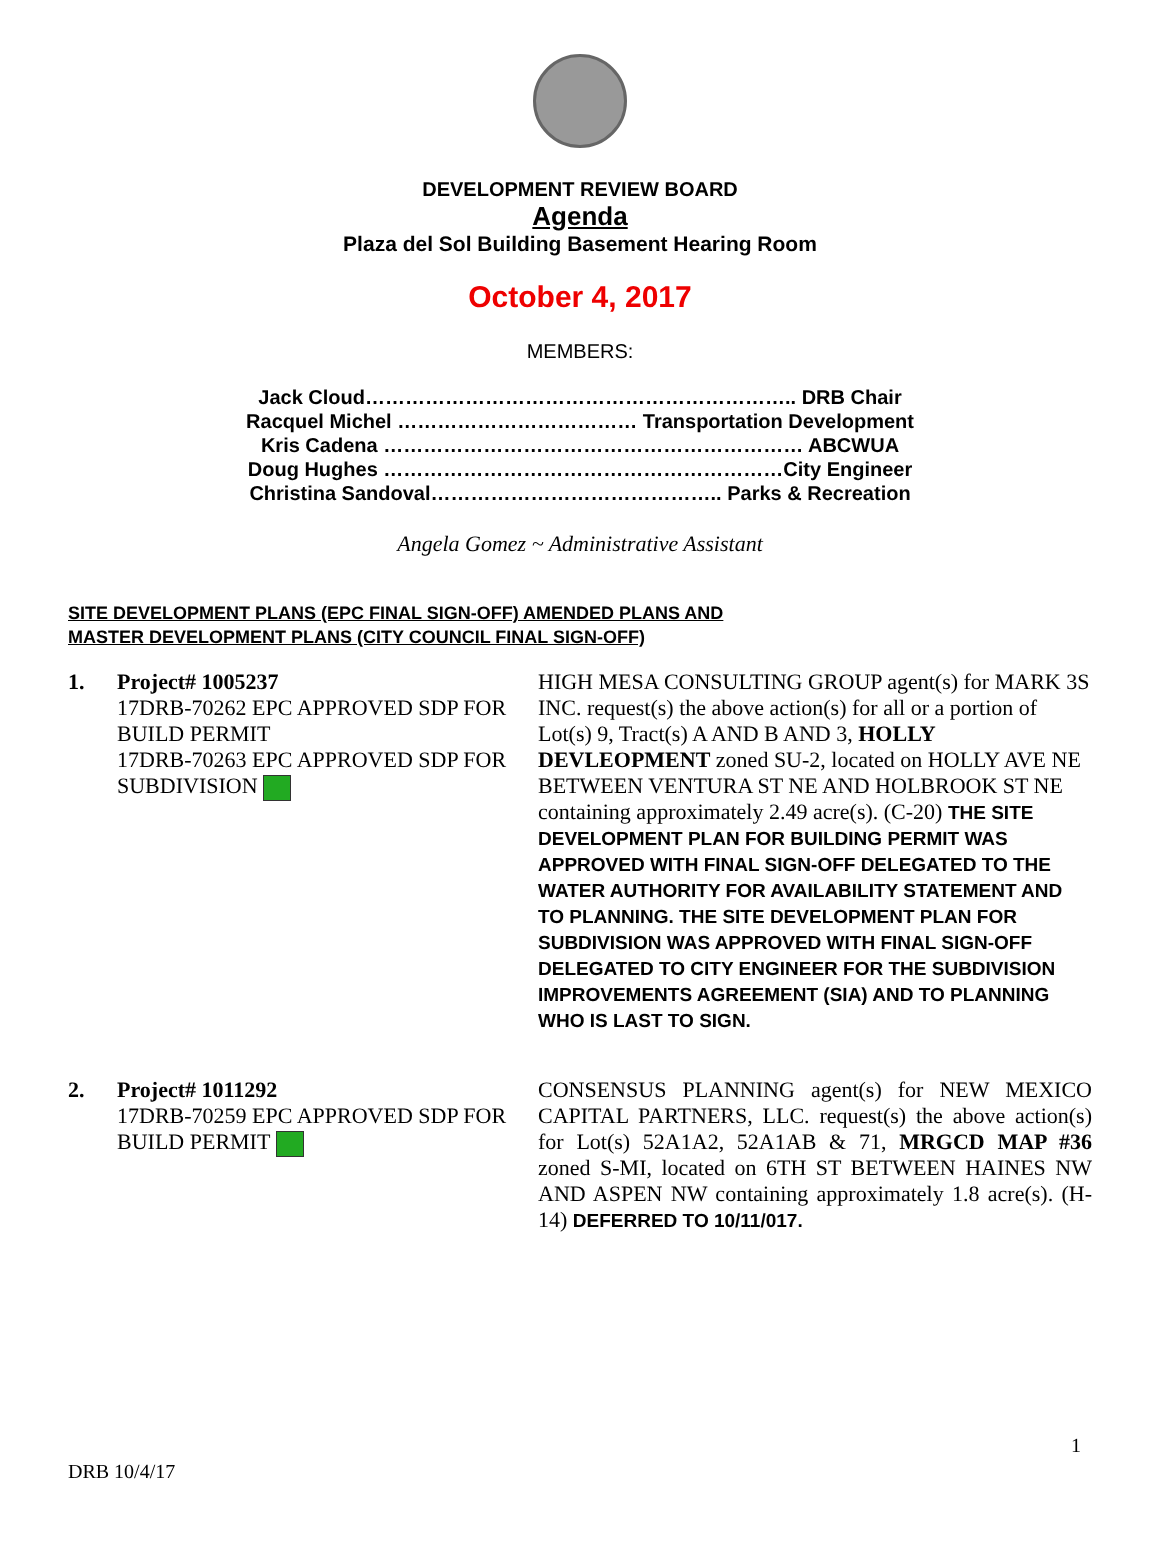DEVELOPMENT REVIEW BOARD
Agenda
Plaza del Sol Building Basement Hearing Room
October 4, 2017
MEMBERS:
Jack Cloud……………………………………………………….. DRB Chair
Racquel Michel ……………………………… Transportation Development
Kris Cadena ……………………………………………………… ABCWUA
Doug Hughes ……………………………………………………City Engineer
Christina Sandoval…………………………………….. Parks & Recreation
Angela Gomez ~ Administrative Assistant
SITE DEVELOPMENT PLANS (EPC FINAL SIGN-OFF) AMENDED PLANS AND
MASTER DEVELOPMENT PLANS (CITY COUNCIL FINAL SIGN-OFF)
1. Project# 1005237
17DRB-70262 EPC APPROVED SDP FOR BUILD PERMIT
17DRB-70263 EPC APPROVED SDP FOR SUBDIVISION
HIGH MESA CONSULTING GROUP agent(s) for MARK 3S INC. request(s) the above action(s) for all or a portion of Lot(s) 9, Tract(s) A AND B AND 3, HOLLY DEVLEOPMENT zoned SU-2, located on HOLLY AVE NE BETWEEN VENTURA ST NE AND HOLBROOK ST NE containing approximately 2.49 acre(s). (C-20) THE SITE DEVELOPMENT PLAN FOR BUILDING PERMIT WAS APPROVED WITH FINAL SIGN-OFF DELEGATED TO THE WATER AUTHORITY FOR AVAILABILITY STATEMENT AND TO PLANNING. THE SITE DEVELOPMENT PLAN FOR SUBDIVISION WAS APPROVED WITH FINAL SIGN-OFF DELEGATED TO CITY ENGINEER FOR THE SUBDIVISION IMPROVEMENTS AGREEMENT (SIA) AND TO PLANNING WHO IS LAST TO SIGN.
2. Project# 1011292
17DRB-70259 EPC APPROVED SDP FOR BUILD PERMIT
CONSENSUS PLANNING agent(s) for NEW MEXICO CAPITAL PARTNERS, LLC. request(s) the above action(s) for Lot(s) 52A1A2, 52A1AB & 71, MRGCD MAP #36 zoned S-MI, located on 6TH ST BETWEEN HAINES NW AND ASPEN NW containing approximately 1.8 acre(s). (H-14) DEFERRED TO 10/11/017.
1
DRB 10/4/17